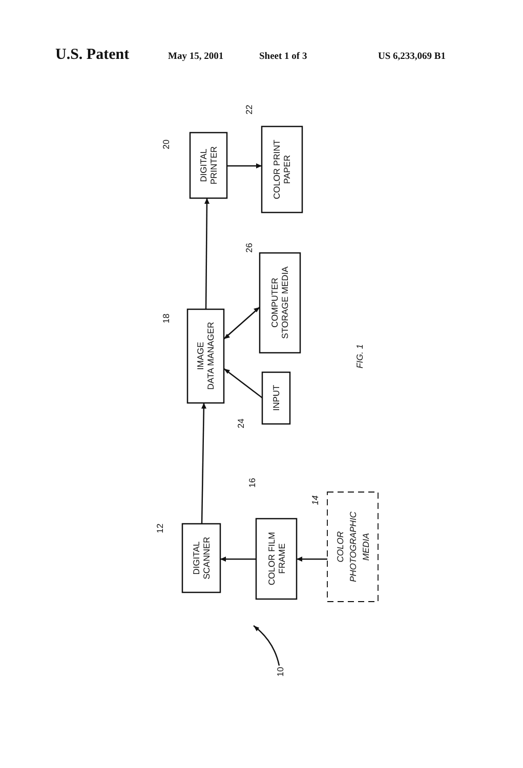U.S. Patent May 15, 2001 Sheet 1 of 3 US 6,233,069 B1
DIGITAL PRINTER
COLOR PRINT PAPER
IMAGE DATA MANAGER
COMPUTER STORAGE MEDIA
INPUT
DIGITAL SCANNER
COLOR FILM FRAME
COLOR PHOTOGRAPHIC MEDIA
20
22
18
26
24
12
16
14
10
FIG. 1